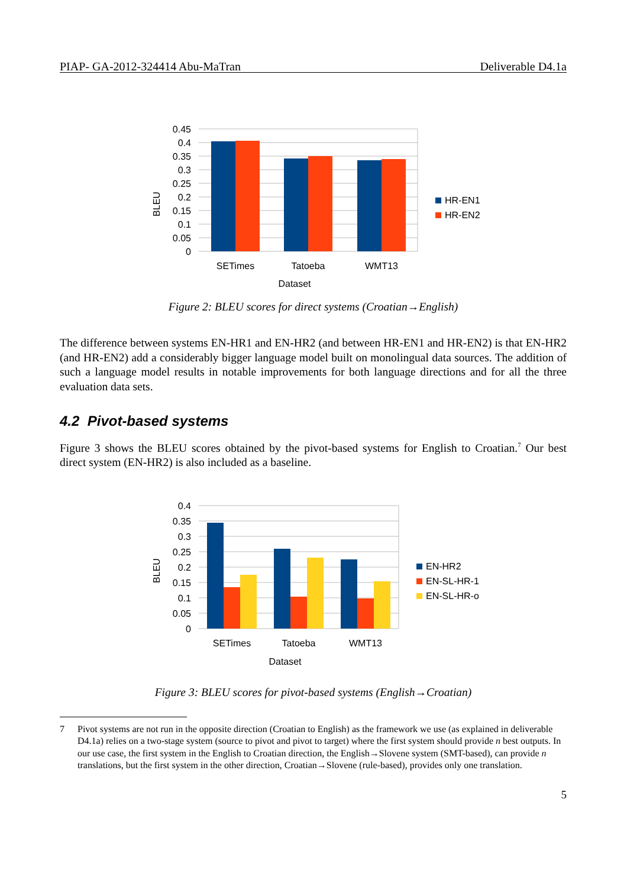PIAP- GA-2012-324414 Abu-MaTran Deliverable D4.1a
0.45
0.4
0.35
0.3
0.25
0.2
0.15
0.1
0.05
0
BLEU
SETimes
Tatoeba
WMT13
Dataset
HR-EN1
HR-EN2
Figure 2: BLEU scores for direct systems (Croatian→English)
The difference between systems EN-HR1 and EN-HR2 (and between HR-EN1 and HR-EN2) is that EN-HR2 (and HR-EN2) add a considerably bigger language model built on monolingual data sources. The addition of such a language model results in notable improvements for both language directions and for all the three evaluation data sets.
4.2 Pivot-based systems
Figure 3 shows the BLEU scores obtained by the pivot-based systems for English to Croatian.<sup>7</sup> Our best direct system (EN-HR2) is also included as a baseline.
0.4
0.35
0.3
0.25
0.2
0.15
0.1
0.05
0
BLEU
SETimes
Tatoeba
WMT13
Dataset
EN-HR2
EN-SL-HR-1
EN-SL-HR-o
Figure 3: BLEU scores for pivot-based systems (English→Croatian)
7 Pivot systems are not run in the opposite direction (Croatian to English) as the framework we use (as explained in deliverable D4.1a) relies on a two-stage system (source to pivot and pivot to target) where the first system should provide n best outputs. In our use case, the first system in the English to Croatian direction, the English→Slovene system (SMT-based), can provide n translations, but the first system in the other direction, Croatian→Slovene (rule-based), provides only one translation.
5